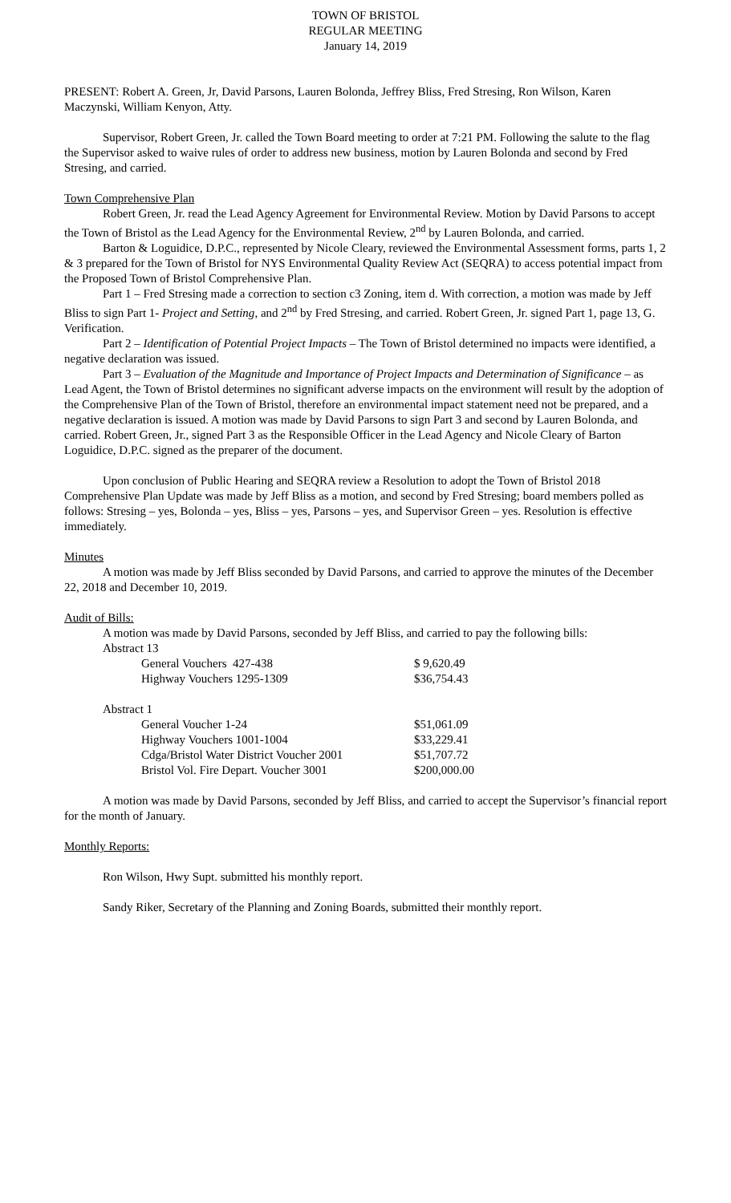TOWN OF BRISTOL
REGULAR MEETING
January 14, 2019
PRESENT: Robert A. Green, Jr, David Parsons, Lauren Bolonda, Jeffrey Bliss, Fred Stresing, Ron Wilson, Karen Maczynski, William Kenyon, Atty.
Supervisor, Robert Green, Jr. called the Town Board meeting to order at 7:21 PM. Following the salute to the flag the Supervisor asked to waive rules of order to address new business, motion by Lauren Bolonda and second by Fred Stresing, and carried.
Town Comprehensive Plan
Robert Green, Jr. read the Lead Agency Agreement for Environmental Review. Motion by David Parsons to accept the Town of Bristol as the Lead Agency for the Environmental Review, 2<sup>nd</sup> by Lauren Bolonda, and carried.
Barton & Loguidice, D.P.C., represented by Nicole Cleary, reviewed the Environmental Assessment forms, parts 1, 2 & 3 prepared for the Town of Bristol for NYS Environmental Quality Review Act (SEQRA) to access potential impact from the Proposed Town of Bristol Comprehensive Plan.
Part 1 – Fred Stresing made a correction to section c3 Zoning, item d. With correction, a motion was made by Jeff Bliss to sign Part 1- Project and Setting, and 2<sup>nd</sup> by Fred Stresing, and carried. Robert Green, Jr. signed Part 1, page 13, G. Verification.
Part 2 – Identification of Potential Project Impacts – The Town of Bristol determined no impacts were identified, a negative declaration was issued.
Part 3 – Evaluation of the Magnitude and Importance of Project Impacts and Determination of Significance – as Lead Agent, the Town of Bristol determines no significant adverse impacts on the environment will result by the adoption of the Comprehensive Plan of the Town of Bristol, therefore an environmental impact statement need not be prepared, and a negative declaration is issued. A motion was made by David Parsons to sign Part 3 and second by Lauren Bolonda, and carried. Robert Green, Jr., signed Part 3 as the Responsible Officer in the Lead Agency and Nicole Cleary of Barton Loguidice, D.P.C. signed as the preparer of the document.
Upon conclusion of Public Hearing and SEQRA review a Resolution to adopt the Town of Bristol 2018 Comprehensive Plan Update was made by Jeff Bliss as a motion, and second by Fred Stresing; board members polled as follows: Stresing – yes, Bolonda – yes, Bliss – yes, Parsons – yes, and Supervisor Green – yes. Resolution is effective immediately.
Minutes
A motion was made by Jeff Bliss seconded by David Parsons, and carried to approve the minutes of the December 22, 2018 and December 10, 2019.
Audit of Bills:
A motion was made by David Parsons, seconded by Jeff Bliss, and carried to pay the following bills:
| Abstract 13 | |
| General Vouchers 427-438 | $ 9,620.49 |
| Highway Vouchers 1295-1309 | $36,754.43 |
| Abstract 1 | |
| General Voucher 1-24 | $51,061.09 |
| Highway Vouchers 1001-1004 | $33,229.41 |
| Cdga/Bristol Water District Voucher 2001 | $51,707.72 |
| Bristol Vol. Fire Depart. Voucher 3001 | $200,000.00 |
A motion was made by David Parsons, seconded by Jeff Bliss, and carried to accept the Supervisor’s financial report for the month of January.
Monthly Reports:
Ron Wilson, Hwy Supt. submitted his monthly report.
Sandy Riker, Secretary of the Planning and Zoning Boards, submitted their monthly report.